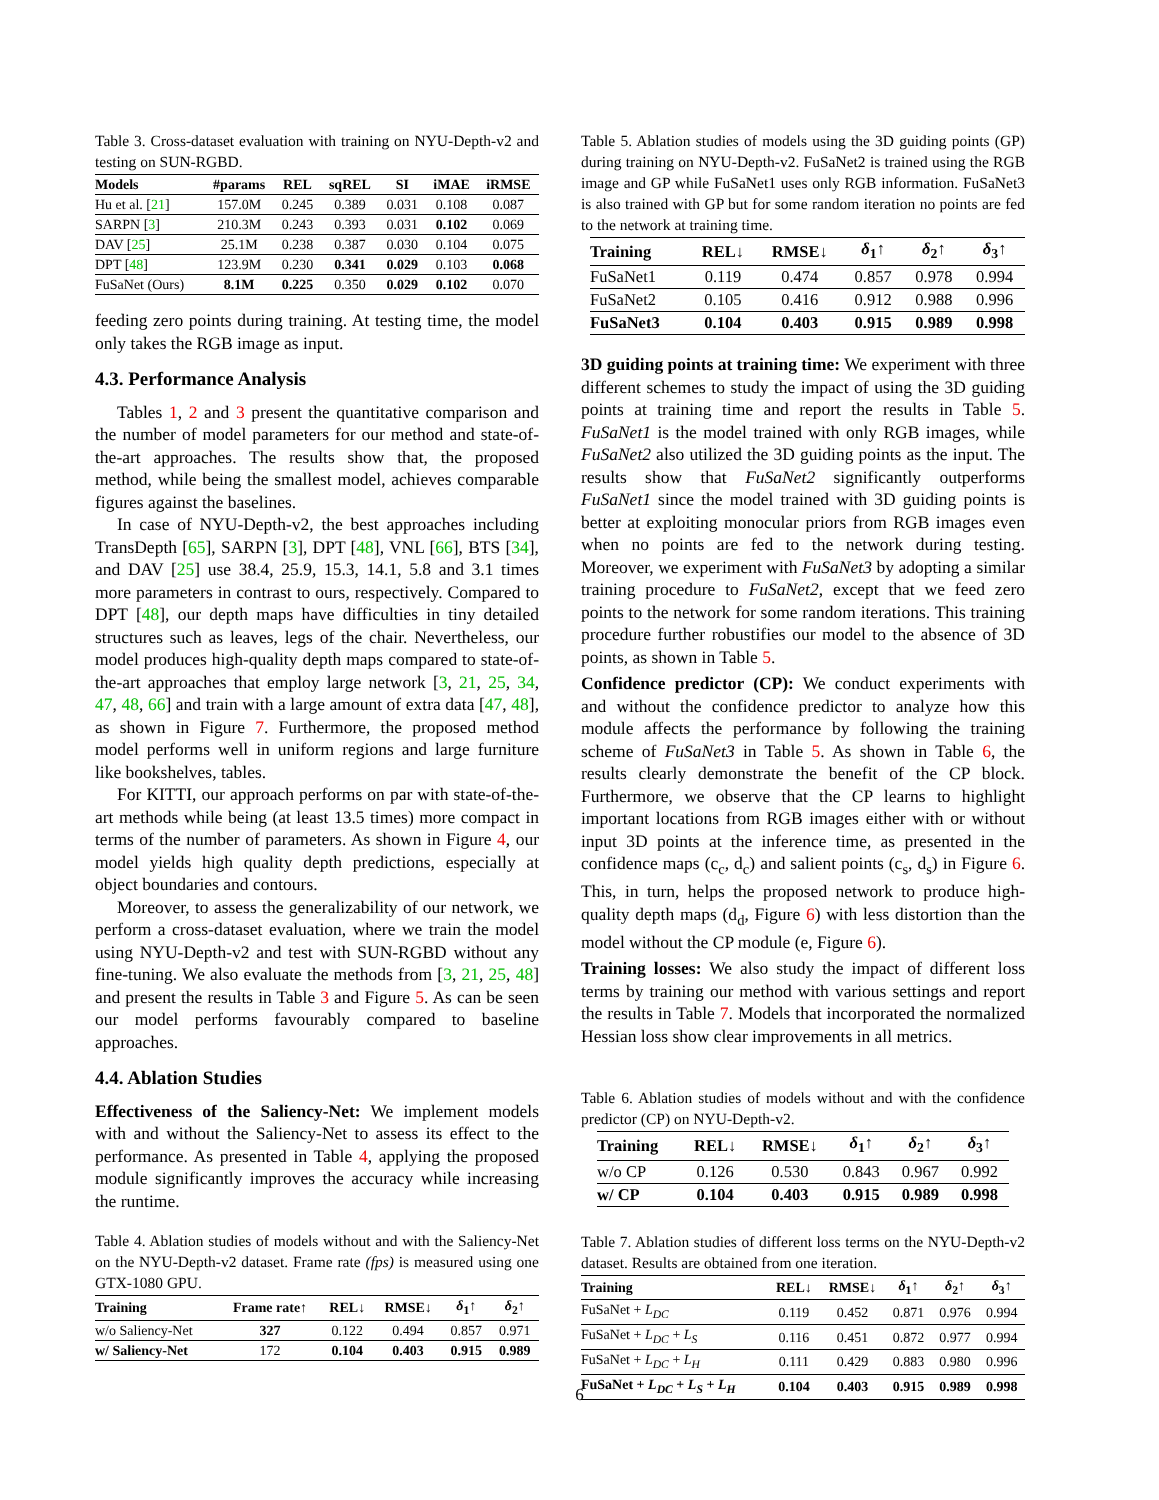Table 3. Cross-dataset evaluation with training on NYU-Depth-v2 and testing on SUN-RGBD.
| Models | #params | REL | sqREL | SI | iMAE | iRMSE |
| --- | --- | --- | --- | --- | --- | --- |
| Hu et al. [ 21 ] | 157.0M | 0.245 | 0.389 | 0.031 | 0.108 | 0.087 |
| SARPN [ 3 ] | 210.3M | 0.243 | 0.393 | 0.031 | 0.102 | 0.069 |
| DAV [ 25 ] | 25.1M | 0.238 | 0.387 | 0.030 | 0.104 | 0.075 |
| DPT [ 48 ] | 123.9M | 0.230 | 0.341 | 0.029 | 0.103 | 0.068 |
| FuSaNet (Ours) | 8.1M | 0.225 | 0.350 | 0.029 | 0.102 | 0.070 |
feeding zero points during training. At testing time, the model only takes the RGB image as input.
4.3. Performance Analysis
Tables 1, 2 and 3 present the quantitative comparison and the number of model parameters for our method and state-of-the-art approaches. The results show that, the proposed method, while being the smallest model, achieves comparable figures against the baselines.
In case of NYU-Depth-v2, the best approaches including TransDepth [65], SARPN [3], DPT [48], VNL [66], BTS [34], and DAV [25] use 38.4, 25.9, 15.3, 14.1, 5.8 and 3.1 times more parameters in contrast to ours, respectively. Compared to DPT [48], our depth maps have difficulties in tiny detailed structures such as leaves, legs of the chair. Nevertheless, our model produces high-quality depth maps compared to state-of-the-art approaches that employ large network [3, 21, 25, 34, 47, 48, 66] and train with a large amount of extra data [47, 48], as shown in Figure 7. Furthermore, the proposed method model performs well in uniform regions and large furniture like bookshelves, tables.
For KITTI, our approach performs on par with state-of-the-art methods while being (at least 13.5 times) more compact in terms of the number of parameters. As shown in Figure 4, our model yields high quality depth predictions, especially at object boundaries and contours.
Moreover, to assess the generalizability of our network, we perform a cross-dataset evaluation, where we train the model using NYU-Depth-v2 and test with SUN-RGBD without any fine-tuning. We also evaluate the methods from [3, 21, 25, 48] and present the results in Table 3 and Figure 5. As can be seen our model performs favourably compared to baseline approaches.
4.4. Ablation Studies
Effectiveness of the Saliency-Net: We implement models with and without the Saliency-Net to assess its effect to the performance. As presented in Table 4, applying the proposed module significantly improves the accuracy while increasing the runtime.
Table 4. Ablation studies of models without and with the Saliency-Net on the NYU-Depth-v2 dataset. Frame rate (fps) is measured using one GTX-1080 GPU.
| Training | Frame rate↑ | REL↓ | RMSE↓ | δ<sub>1</sub>↑ | δ<sub>2</sub>↑ |
| --- | --- | --- | --- | --- | --- |
| w/o Saliency-Net | 327 | 0.122 | 0.494 | 0.857 | 0.971 |
| w/ Saliency-Net | 172 | 0.104 | 0.403 | 0.915 | 0.989 |
Table 5. Ablation studies of models using the 3D guiding points (GP) during training on NYU-Depth-v2. FuSaNet2 is trained using the RGB image and GP while FuSaNet1 uses only RGB information. FuSaNet3 is also trained with GP but for some random iteration no points are fed to the network at training time.
| Training | REL↓ | RMSE↓ | δ<sub>1</sub>↑ | δ<sub>2</sub>↑ | δ<sub>3</sub>↑ |
| --- | --- | --- | --- | --- | --- |
| FuSaNet1 | 0.119 | 0.474 | 0.857 | 0.978 | 0.994 |
| FuSaNet2 | 0.105 | 0.416 | 0.912 | 0.988 | 0.996 |
| FuSaNet3 | 0.104 | 0.403 | 0.915 | 0.989 | 0.998 |
3D guiding points at training time: We experiment with three different schemes to study the impact of using the 3D guiding points at training time and report the results in Table 5. FuSaNet1 is the model trained with only RGB images, while FuSaNet2 also utilized the 3D guiding points as the input. The results show that FuSaNet2 significantly outperforms FuSaNet1 since the model trained with 3D guiding points is better at exploiting monocular priors from RGB images even when no points are fed to the network during testing. Moreover, we experiment with FuSaNet3 by adopting a similar training procedure to FuSaNet2, except that we feed zero points to the network for some random iterations. This training procedure further robustifies our model to the absence of 3D points, as shown in Table 5.
Confidence predictor (CP): We conduct experiments with and without the confidence predictor to analyze how this module affects the performance by following the training scheme of FuSaNet3 in Table 5. As shown in Table 6, the results clearly demonstrate the benefit of the CP block. Furthermore, we observe that the CP learns to highlight important locations from RGB images either with or without input 3D points at the inference time, as presented in the confidence maps (c<sub>c</sub>, d<sub>c</sub>) and salient points (c<sub>s</sub>, d<sub>s</sub>) in Figure 6. This, in turn, helps the proposed network to produce high-quality depth maps (d<sub>d</sub>, Figure 6) with less distortion than the model without the CP module (e, Figure 6).
Training losses: We also study the impact of different loss terms by training our method with various settings and report the results in Table 7. Models that incorporated the normalized Hessian loss show clear improvements in all metrics.
Table 6. Ablation studies of models without and with the confidence predictor (CP) on NYU-Depth-v2.
| Training | REL↓ | RMSE↓ | δ<sub>1</sub>↑ | δ<sub>2</sub>↑ | δ<sub>3</sub>↑ |
| --- | --- | --- | --- | --- | --- |
| w/o CP | 0.126 | 0.530 | 0.843 | 0.967 | 0.992 |
| w/ CP | 0.104 | 0.403 | 0.915 | 0.989 | 0.998 |
Table 7. Ablation studies of different loss terms on the NYU-Depth-v2 dataset. Results are obtained from one iteration.
| Training | REL↓ | RMSE↓ | δ<sub>1</sub>↑ | δ<sub>2</sub>↑ | δ<sub>3</sub>↑ |
| --- | --- | --- | --- | --- | --- |
| FuSaNet + L<sub>DC</sub> | 0.119 | 0.452 | 0.871 | 0.976 | 0.994 |
| FuSaNet + L<sub>DC</sub> + L<sub>S</sub> | 0.116 | 0.451 | 0.872 | 0.977 | 0.994 |
| FuSaNet + L<sub>DC</sub> + L<sub>H</sub> | 0.111 | 0.429 | 0.883 | 0.980 | 0.996 |
| FuSaNet + L<sub>DC</sub> + L<sub>S</sub> + L<sub>H</sub> | 0.104 | 0.403 | 0.915 | 0.989 | 0.998 |
6